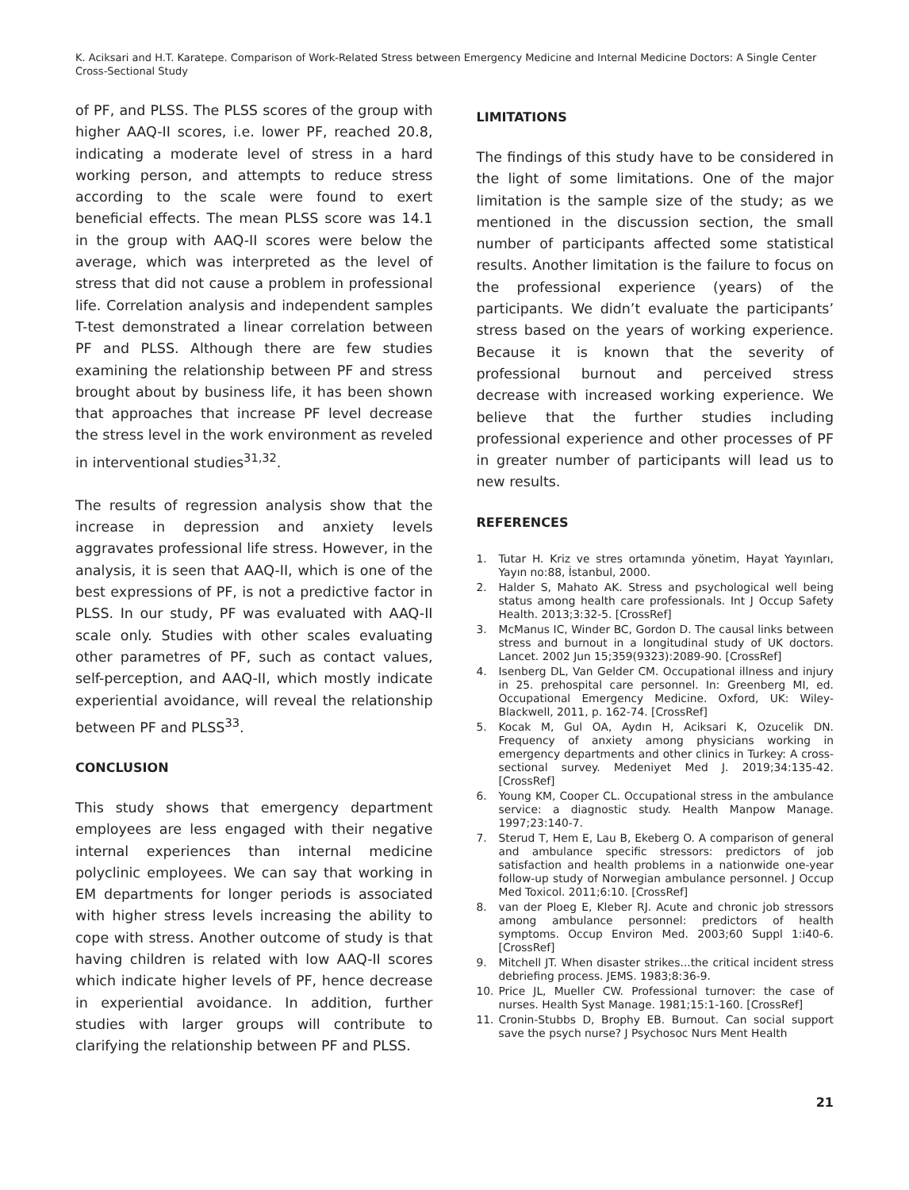K. Aciksari and H.T. Karatepe. Comparison of Work-Related Stress between Emergency Medicine and Internal Medicine Doctors: A Single Center Cross-Sectional Study
of PF, and PLSS. The PLSS scores of the group with higher AAQ-II scores, i.e. lower PF, reached 20.8, indicating a moderate level of stress in a hard working person, and attempts to reduce stress according to the scale were found to exert beneficial effects. The mean PLSS score was 14.1 in the group with AAQ-II scores were below the average, which was interpreted as the level of stress that did not cause a problem in professional life. Correlation analysis and independent samples T-test demonstrated a linear correlation between PF and PLSS. Although there are few studies examining the relationship between PF and stress brought about by business life, it has been shown that approaches that increase PF level decrease the stress level in the work environment as reveled in interventional studies<sup>31,32</sup>.
The results of regression analysis show that the increase in depression and anxiety levels aggravates professional life stress. However, in the analysis, it is seen that AAQ-II, which is one of the best expressions of PF, is not a predictive factor in PLSS. In our study, PF was evaluated with AAQ-II scale only. Studies with other scales evaluating other parametres of PF, such as contact values, self-perception, and AAQ-II, which mostly indicate experiential avoidance, will reveal the relationship between PF and PLSS<sup>33</sup>.
CONCLUSION
This study shows that emergency department employees are less engaged with their negative internal experiences than internal medicine polyclinic employees. We can say that working in EM departments for longer periods is associated with higher stress levels increasing the ability to cope with stress. Another outcome of study is that having children is related with low AAQ-II scores which indicate higher levels of PF, hence decrease in experiential avoidance. In addition, further studies with larger groups will contribute to clarifying the relationship between PF and PLSS.
LIMITATIONS
The findings of this study have to be considered in the light of some limitations. One of the major limitation is the sample size of the study; as we mentioned in the discussion section, the small number of participants affected some statistical results. Another limitation is the failure to focus on the professional experience (years) of the participants. We didn’t evaluate the participants’ stress based on the years of working experience. Because it is known that the severity of professional burnout and perceived stress decrease with increased working experience. We believe that the further studies including professional experience and other processes of PF in greater number of participants will lead us to new results.
REFERENCES
1. Tutar H. Kriz ve stres ortamında yönetim, Hayat Yayınları, Yayın no:88, İstanbul, 2000.
2. Halder S, Mahato AK. Stress and psychological well being status among health care professionals. Int J Occup Safety Health. 2013;3:32-5. [CrossRef]
3. McManus IC, Winder BC, Gordon D. The causal links between stress and burnout in a longitudinal study of UK doctors. Lancet. 2002 Jun 15;359(9323):2089-90. [CrossRef]
4. Isenberg DL, Van Gelder CM. Occupational illness and injury in 25. prehospital care personnel. In: Greenberg MI, ed. Occupational Emergency Medicine. Oxford, UK: Wiley-Blackwell, 2011, p. 162-74. [CrossRef]
5. Kocak M, Gul OA, Aydın H, Aciksari K, Ozucelik DN. Frequency of anxiety among physicians working in emergency departments and other clinics in Turkey: A cross-sectional survey. Medeniyet Med J. 2019;34:135-42. [CrossRef]
6. Young KM, Cooper CL. Occupational stress in the ambulance service: a diagnostic study. Health Manpow Manage. 1997;23:140-7.
7. Sterud T, Hem E, Lau B, Ekeberg O. A comparison of general and ambulance specific stressors: predictors of job satisfaction and health problems in a nationwide one-year follow-up study of Norwegian ambulance personnel. J Occup Med Toxicol. 2011;6:10. [CrossRef]
8. van der Ploeg E, Kleber RJ. Acute and chronic job stressors among ambulance personnel: predictors of health symptoms. Occup Environ Med. 2003;60 Suppl 1:i40-6. [CrossRef]
9. Mitchell JT. When disaster strikes...the critical incident stress debriefing process. JEMS. 1983;8:36-9.
10. Price JL, Mueller CW. Professional turnover: the case of nurses. Health Syst Manage. 1981;15:1-160. [CrossRef]
11. Cronin-Stubbs D, Brophy EB. Burnout. Can social support save the psych nurse? J Psychosoc Nurs Ment Health
21